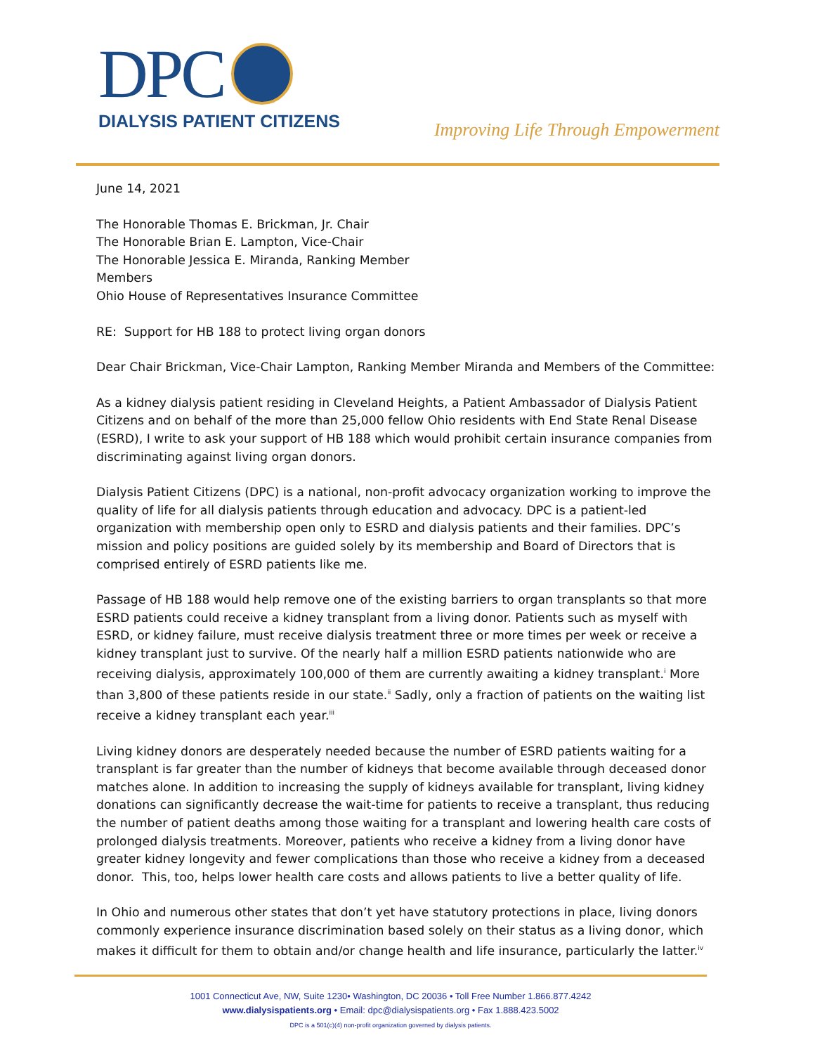DPC
DIALYSIS PATIENT CITIZENS
Improving Life Through Empowerment
June 14, 2021
The Honorable Thomas E. Brickman, Jr. Chair
The Honorable Brian E. Lampton, Vice-Chair
The Honorable Jessica E. Miranda, Ranking Member
Members
Ohio House of Representatives Insurance Committee
RE: Support for HB 188 to protect living organ donors
Dear Chair Brickman, Vice-Chair Lampton, Ranking Member Miranda and Members of the Committee:
As a kidney dialysis patient residing in Cleveland Heights, a Patient Ambassador of Dialysis Patient Citizens and on behalf of the more than 25,000 fellow Ohio residents with End State Renal Disease (ESRD), I write to ask your support of HB 188 which would prohibit certain insurance companies from discriminating against living organ donors.
Dialysis Patient Citizens (DPC) is a national, non-profit advocacy organization working to improve the quality of life for all dialysis patients through education and advocacy. DPC is a patient-led organization with membership open only to ESRD and dialysis patients and their families. DPC’s mission and policy positions are guided solely by its membership and Board of Directors that is comprised entirely of ESRD patients like me.
Passage of HB 188 would help remove one of the existing barriers to organ transplants so that more ESRD patients could receive a kidney transplant from a living donor. Patients such as myself with ESRD, or kidney failure, must receive dialysis treatment three or more times per week or receive a kidney transplant just to survive. Of the nearly half a million ESRD patients nationwide who are receiving dialysis, approximately 100,000 of them are currently awaiting a kidney transplant.<sup>i</sup> More than 3,800 of these patients reside in our state.<sup>ii</sup> Sadly, only a fraction of patients on the waiting list receive a kidney transplant each year.<sup>iii</sup>
Living kidney donors are desperately needed because the number of ESRD patients waiting for a transplant is far greater than the number of kidneys that become available through deceased donor matches alone. In addition to increasing the supply of kidneys available for transplant, living kidney donations can significantly decrease the wait-time for patients to receive a transplant, thus reducing the number of patient deaths among those waiting for a transplant and lowering health care costs of prolonged dialysis treatments. Moreover, patients who receive a kidney from a living donor have greater kidney longevity and fewer complications than those who receive a kidney from a deceased donor. This, too, helps lower health care costs and allows patients to live a better quality of life.
In Ohio and numerous other states that don’t yet have statutory protections in place, living donors commonly experience insurance discrimination based solely on their status as a living donor, which makes it difficult for them to obtain and/or change health and life insurance, particularly the latter.<sup>iv</sup>
1001 Connecticut Ave, NW, Suite 1230• Washington, DC 20036 • Toll Free Number 1.866.877.4242
www.dialysispatients.org • Email: dpc@dialysispatients.org • Fax 1.888.423.5002
DPC is a 501(c)(4) non-profit organization governed by dialysis patients.